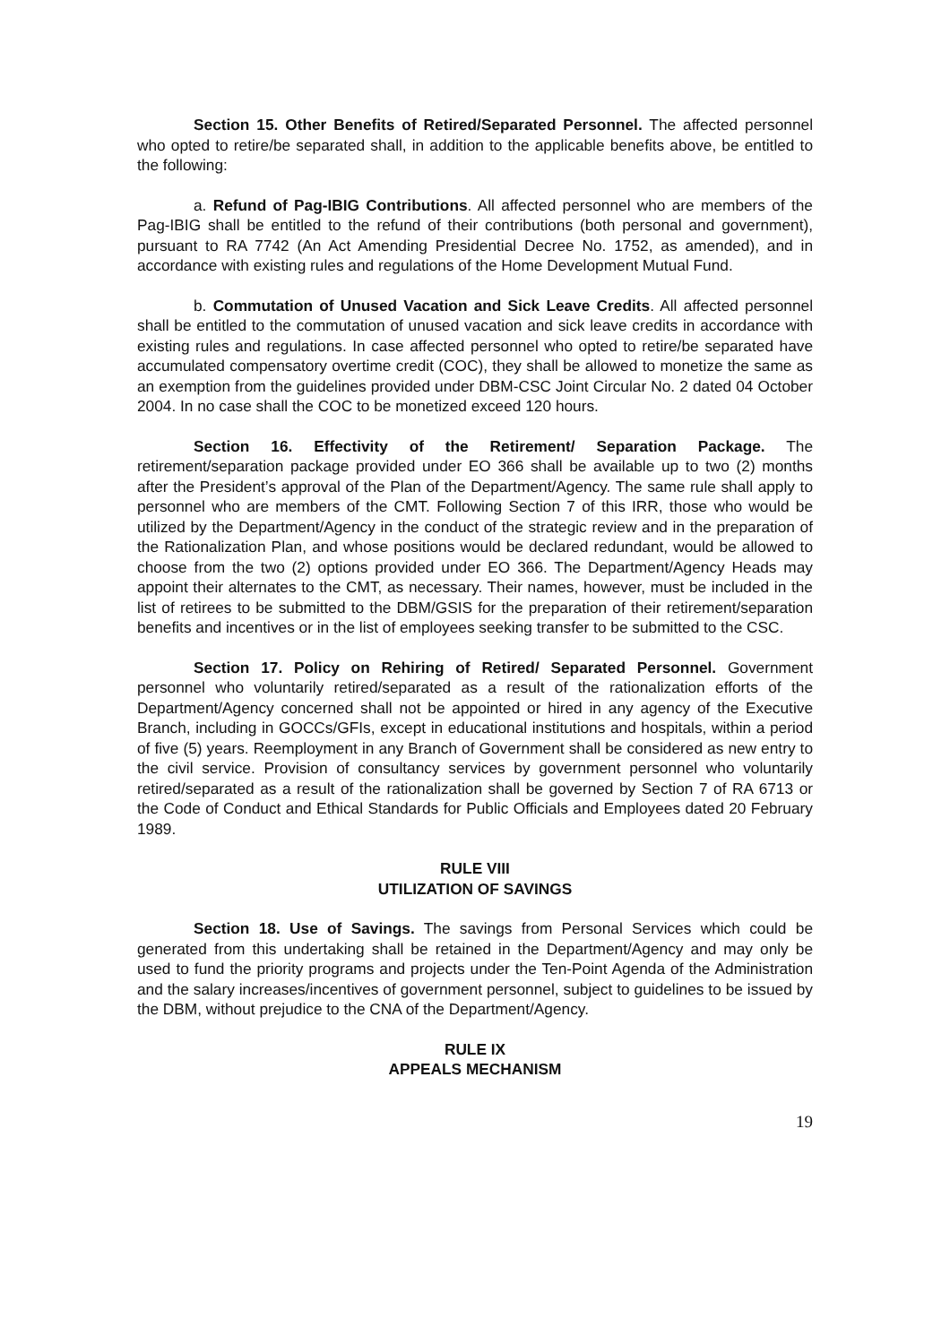Section 15. Other Benefits of Retired/Separated Personnel. The affected personnel who opted to retire/be separated shall, in addition to the applicable benefits above, be entitled to the following:
a. Refund of Pag-IBIG Contributions. All affected personnel who are members of the Pag-IBIG shall be entitled to the refund of their contributions (both personal and government), pursuant to RA 7742 (An Act Amending Presidential Decree No. 1752, as amended), and in accordance with existing rules and regulations of the Home Development Mutual Fund.
b. Commutation of Unused Vacation and Sick Leave Credits. All affected personnel shall be entitled to the commutation of unused vacation and sick leave credits in accordance with existing rules and regulations. In case affected personnel who opted to retire/be separated have accumulated compensatory overtime credit (COC), they shall be allowed to monetize the same as an exemption from the guidelines provided under DBM-CSC Joint Circular No. 2 dated 04 October 2004. In no case shall the COC to be monetized exceed 120 hours.
Section 16. Effectivity of the Retirement/ Separation Package. The retirement/separation package provided under EO 366 shall be available up to two (2) months after the President’s approval of the Plan of the Department/Agency. The same rule shall apply to personnel who are members of the CMT. Following Section 7 of this IRR, those who would be utilized by the Department/Agency in the conduct of the strategic review and in the preparation of the Rationalization Plan, and whose positions would be declared redundant, would be allowed to choose from the two (2) options provided under EO 366. The Department/Agency Heads may appoint their alternates to the CMT, as necessary. Their names, however, must be included in the list of retirees to be submitted to the DBM/GSIS for the preparation of their retirement/separation benefits and incentives or in the list of employees seeking transfer to be submitted to the CSC.
Section 17. Policy on Rehiring of Retired/ Separated Personnel. Government personnel who voluntarily retired/separated as a result of the rationalization efforts of the Department/Agency concerned shall not be appointed or hired in any agency of the Executive Branch, including in GOCCs/GFIs, except in educational institutions and hospitals, within a period of five (5) years. Reemployment in any Branch of Government shall be considered as new entry to the civil service. Provision of consultancy services by government personnel who voluntarily retired/separated as a result of the rationalization shall be governed by Section 7 of RA 6713 or the Code of Conduct and Ethical Standards for Public Officials and Employees dated 20 February 1989.
RULE VIII
UTILIZATION OF SAVINGS
Section 18. Use of Savings. The savings from Personal Services which could be generated from this undertaking shall be retained in the Department/Agency and may only be used to fund the priority programs and projects under the Ten-Point Agenda of the Administration and the salary increases/incentives of government personnel, subject to guidelines to be issued by the DBM, without prejudice to the CNA of the Department/Agency.
RULE IX
APPEALS MECHANISM
19